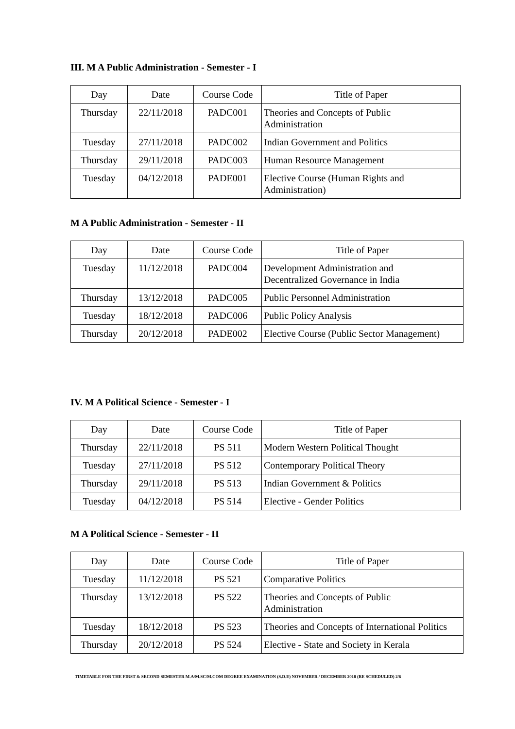III. M A Public Administration - Semester - I
| Day | Date | Course Code | Title of Paper |
| Thursday | 22/11/2018 | PADC001 | Theories and Concepts of Public Administration |
| Tuesday | 27/11/2018 | PADC002 | Indian Government and Politics |
| Thursday | 29/11/2018 | PADC003 | Human Resource Management |
| Tuesday | 04/12/2018 | PADE001 | Elective Course (Human Rights and Administration) |
M A Public Administration - Semester - II
| Day | Date | Course Code | Title of Paper |
| Tuesday | 11/12/2018 | PADC004 | Development Administration and Decentralized Governance in India |
| Thursday | 13/12/2018 | PADC005 | Public Personnel Administration |
| Tuesday | 18/12/2018 | PADC006 | Public Policy Analysis |
| Thursday | 20/12/2018 | PADE002 | Elective Course (Public Sector Management) |
IV. M A Political Science - Semester - I
| Day | Date | Course Code | Title of Paper |
| Thursday | 22/11/2018 | PS 511 | Modern Western Political Thought |
| Tuesday | 27/11/2018 | PS 512 | Contemporary Political Theory |
| Thursday | 29/11/2018 | PS 513 | Indian Government & Politics |
| Tuesday | 04/12/2018 | PS 514 | Elective - Gender Politics |
M A Political Science - Semester - II
| Day | Date | Course Code | Title of Paper |
| Tuesday | 11/12/2018 | PS 521 | Comparative Politics |
| Thursday | 13/12/2018 | PS 522 | Theories and Concepts of Public Administration |
| Tuesday | 18/12/2018 | PS 523 | Theories and Concepts of International Politics |
| Thursday | 20/12/2018 | PS 524 | Elective - State and Society in Kerala |
TIMETABLE FOR THE FIRST & SECOND SEMESTER M.A/M.SC/M.COM DEGREE EXAMINATION (S.D.E) NOVEMBER / DECEMBER 2018 (RE SCHEDULED) 2/6